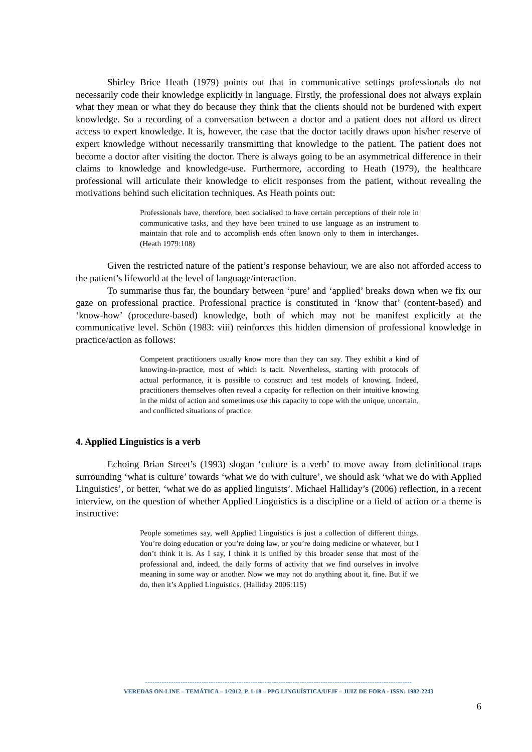Shirley Brice Heath (1979) points out that in communicative settings professionals do not necessarily code their knowledge explicitly in language. Firstly, the professional does not always explain what they mean or what they do because they think that the clients should not be burdened with expert knowledge. So a recording of a conversation between a doctor and a patient does not afford us direct access to expert knowledge. It is, however, the case that the doctor tacitly draws upon his/her reserve of expert knowledge without necessarily transmitting that knowledge to the patient. The patient does not become a doctor after visiting the doctor. There is always going to be an asymmetrical difference in their claims to knowledge and knowledge-use. Furthermore, according to Heath (1979), the healthcare professional will articulate their knowledge to elicit responses from the patient, without revealing the motivations behind such elicitation techniques. As Heath points out:
Professionals have, therefore, been socialised to have certain perceptions of their role in communicative tasks, and they have been trained to use language as an instrument to maintain that role and to accomplish ends often known only to them in interchanges. (Heath 1979:108)
Given the restricted nature of the patient’s response behaviour, we are also not afforded access to the patient’s lifeworld at the level of language/interaction.
To summarise thus far, the boundary between ‘pure’ and ‘applied’ breaks down when we fix our gaze on professional practice. Professional practice is constituted in ‘know that’ (content-based) and ‘know-how’ (procedure-based) knowledge, both of which may not be manifest explicitly at the communicative level. Schön (1983: viii) reinforces this hidden dimension of professional knowledge in practice/action as follows:
Competent practitioners usually know more than they can say. They exhibit a kind of knowing-in-practice, most of which is tacit. Nevertheless, starting with protocols of actual performance, it is possible to construct and test models of knowing. Indeed, practitioners themselves often reveal a capacity for reflection on their intuitive knowing in the midst of action and sometimes use this capacity to cope with the unique, uncertain, and conflicted situations of practice.
4. Applied Linguistics is a verb
Echoing Brian Street’s (1993) slogan ‘culture is a verb’ to move away from definitional traps surrounding ‘what is culture’ towards ‘what we do with culture’, we should ask ‘what we do with Applied Linguistics’, or better, ‘what we do as applied linguists’. Michael Halliday’s (2006) reflection, in a recent interview, on the question of whether Applied Linguistics is a discipline or a field of action or a theme is instructive:
People sometimes say, well Applied Linguistics is just a collection of different things. You’re doing education or you’re doing law, or you’re doing medicine or whatever, but I don’t think it is. As I say, I think it is unified by this broader sense that most of the professional and, indeed, the daily forms of activity that we find ourselves in involve meaning in some way or another. Now we may not do anything about it, fine. But if we do, then it’s Applied Linguistics. (Halliday 2006:115)
------------------------------------------------------------------------------------------------------------------
VEREDAS ON-LINE – TEMÁTICA – 1/2012, P. 1-18 – PPG LINGUÍSTICA/UFJF – JUIZ DE FORA - ISSN: 1982-2243
6